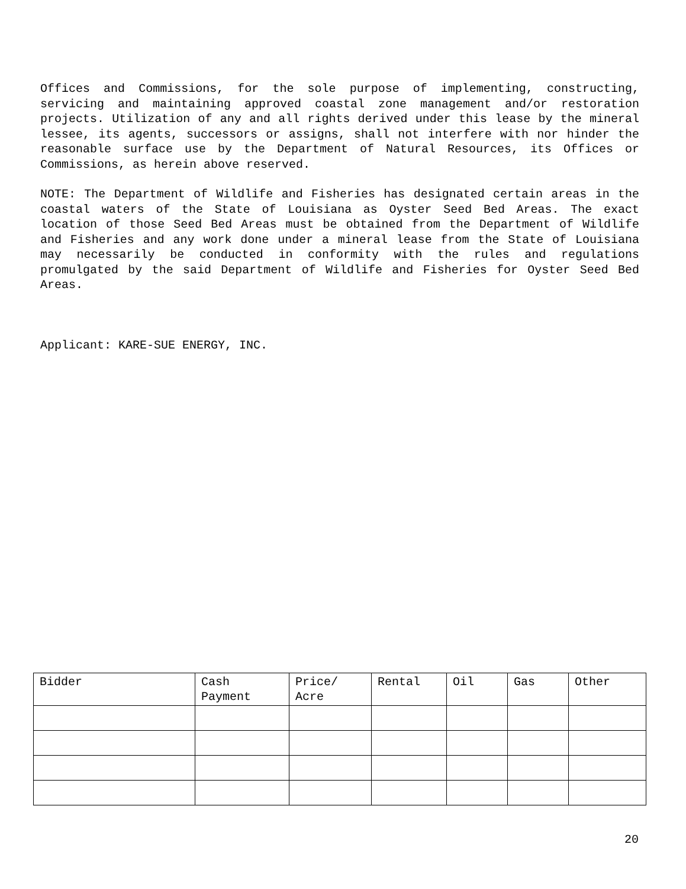Offices and Commissions, for the sole purpose of implementing, constructing, servicing and maintaining approved coastal zone management and/or restoration projects. Utilization of any and all rights derived under this lease by the mineral lessee, its agents, successors or assigns, shall not interfere with nor hinder the reasonable surface use by the Department of Natural Resources, its Offices or Commissions, as herein above reserved.
NOTE: The Department of Wildlife and Fisheries has designated certain areas in the coastal waters of the State of Louisiana as Oyster Seed Bed Areas. The exact location of those Seed Bed Areas must be obtained from the Department of Wildlife and Fisheries and any work done under a mineral lease from the State of Louisiana may necessarily be conducted in conformity with the rules and regulations promulgated by the said Department of Wildlife and Fisheries for Oyster Seed Bed Areas.
Applicant: KARE-SUE ENERGY, INC.
| Bidder | Cash Payment | Price/ Acre | Rental | Oil | Gas | Other |
| --- | --- | --- | --- | --- | --- | --- |
20